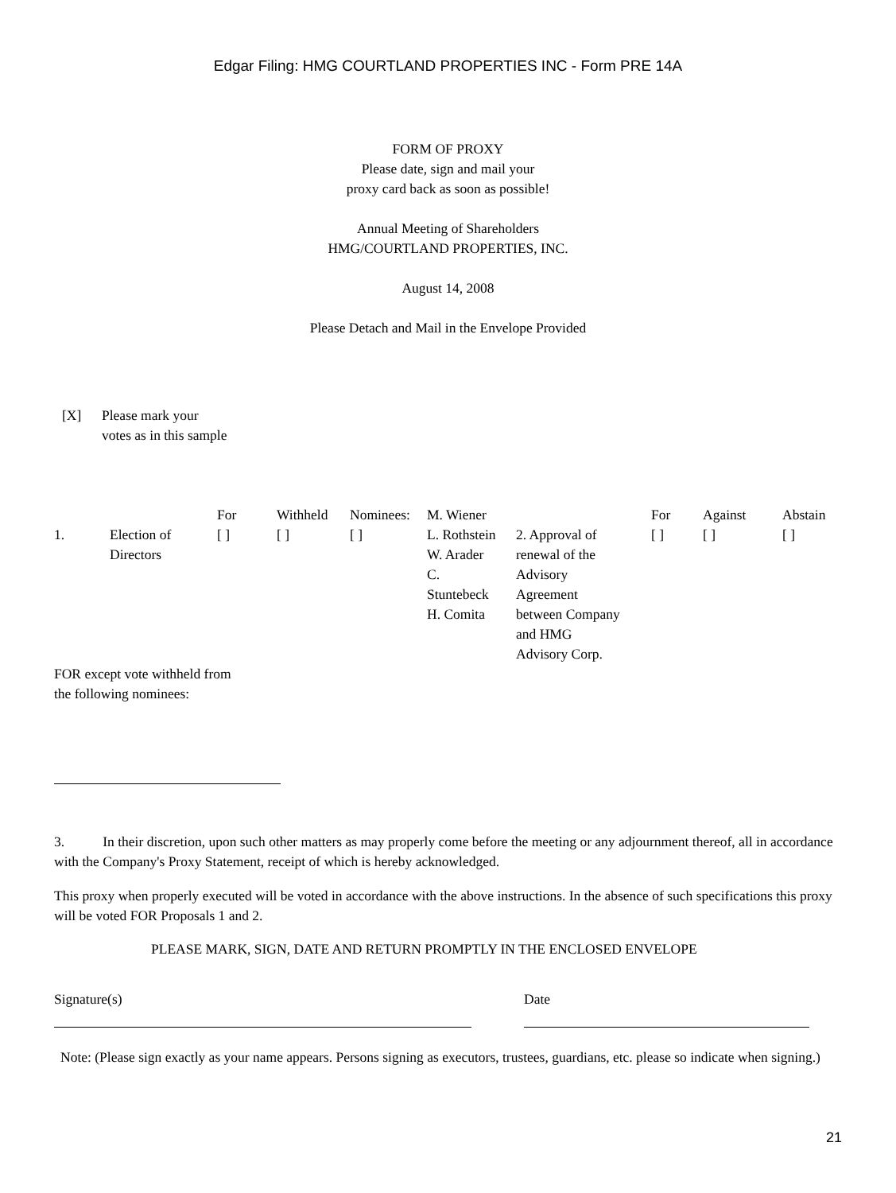Edgar Filing: HMG COURTLAND PROPERTIES INC - Form PRE 14A
FORM OF PROXY
Please date, sign and mail your
proxy card back as soon as possible!
Annual Meeting of Shareholders
HMG/COURTLAND PROPERTIES, INC.
August 14, 2008
Please Detach and Mail in the Envelope Provided
| [X] | Please mark your votes as in this sample |
| | | For | Withheld | Nominees: | M. Wiener | | For | Against | Abstain |
| 1. | Election of Directors | [ ] | [ ] | [ ] | L. Rothstein W. Arader C. Stuntebeck H. Comita | 2. Approval of renewal of the Advisory Agreement between Company and HMG Advisory Corp. | [ ] | [ ] | [ ] |
FOR except vote withheld from
the following nominees:
3. In their discretion, upon such other matters as may properly come before the meeting or any adjournment thereof, all in accordance with the Company's Proxy Statement, receipt of which is hereby acknowledged.
This proxy when properly executed will be voted in accordance with the above instructions. In the absence of such specifications this proxy will be voted FOR Proposals 1 and 2.
PLEASE MARK, SIGN, DATE AND RETURN PROMPTLY IN THE ENCLOSED ENVELOPE
| Signature(s) | | Date |
Note: (Please sign exactly as your name appears. Persons signing as executors, trustees, guardians, etc. please so indicate when signing.)
21